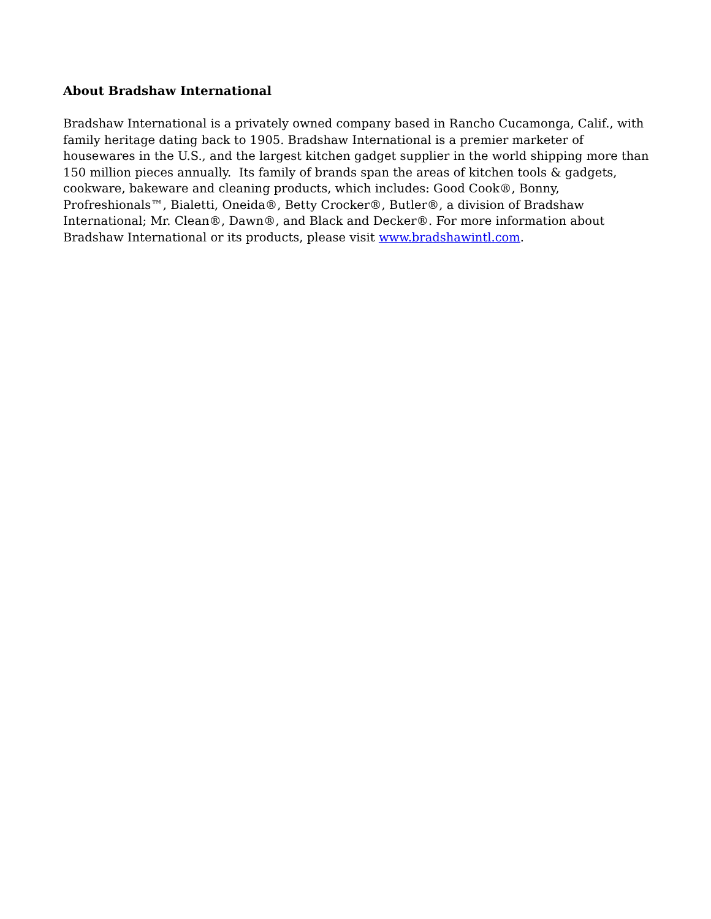About Bradshaw International
Bradshaw International is a privately owned company based in Rancho Cucamonga, Calif., with family heritage dating back to 1905. Bradshaw International is a premier marketer of housewares in the U.S., and the largest kitchen gadget supplier in the world shipping more than 150 million pieces annually. Its family of brands span the areas of kitchen tools & gadgets, cookware, bakeware and cleaning products, which includes: Good Cook®, Bonny, Profreshionals™, Bialetti, Oneida®, Betty Crocker®, Butler®, a division of Bradshaw International; Mr. Clean®, Dawn®, and Black and Decker®. For more information about Bradshaw International or its products, please visit www.bradshawintl.com.